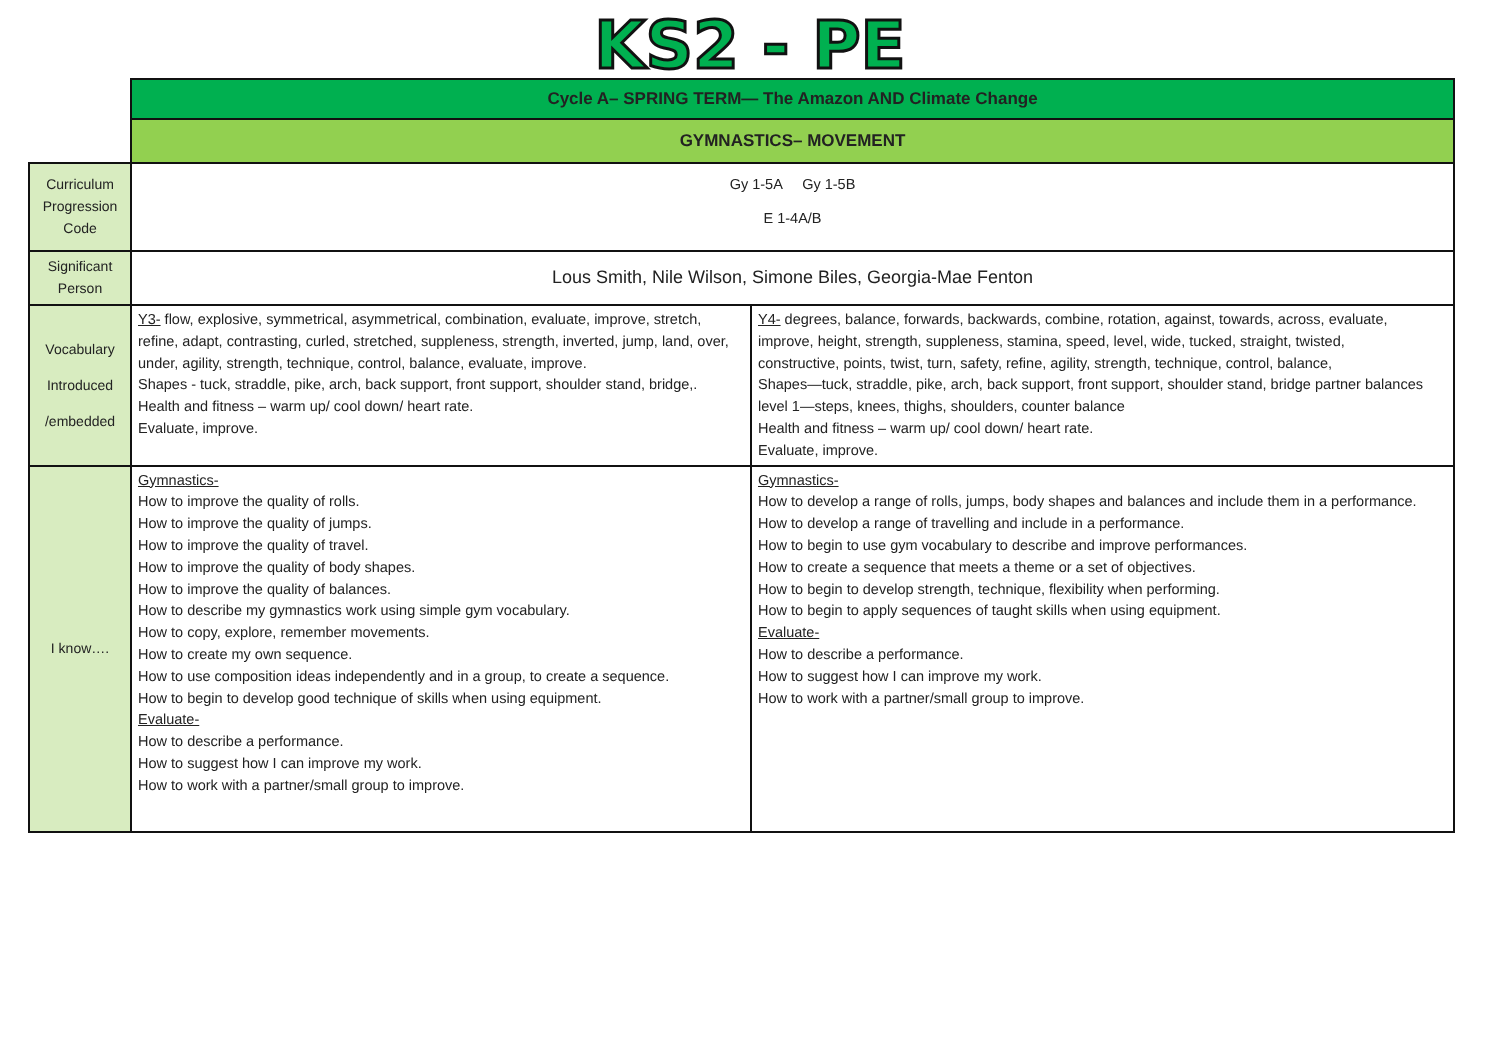KS2 - PE
| | Cycle A– SPRING TERM— The Amazon AND Climate Change | |
| | GYMNASTICS– MOVEMENT | |
| Curriculum Progression Code | Gy 1-5A Gy 1-5B E 1-4A/B | |
| Significant Person | Lous Smith, Nile Wilson, Simone Biles, Georgia-Mae Fenton | |
| Vocabulary Introduced /embedded | Y3- flow, explosive, symmetrical, asymmetrical, combination, evaluate, improve, stretch, refine, adapt, contrasting, curled, stretched, suppleness, strength, inverted, jump, land, over, under, agility, strength, technique, control, balance, evaluate, improve. Shapes - tuck, straddle, pike, arch, back support, front support, shoulder stand, bridge,. Health and fitness – warm up/ cool down/ heart rate. Evaluate, improve. | Y4- degrees, balance, forwards, backwards, combine, rotation, against, towards, across, evaluate, improve, height, strength, suppleness, stamina, speed, level, wide, tucked, straight, twisted, constructive, points, twist, turn, safety, refine, agility, strength, technique, control, balance, Shapes—tuck, straddle, pike, arch, back support, front support, shoulder stand, bridge partner balances level 1—steps, knees, thighs, shoulders, counter balance Health and fitness – warm up/ cool down/ heart rate. Evaluate, improve. |
| I know…. | Gymnastics- How to improve the quality of rolls. How to improve the quality of jumps. How to improve the quality of travel. How to improve the quality of body shapes. How to improve the quality of balances. How to describe my gymnastics work using simple gym vocabulary. How to copy, explore, remember movements. How to create my own sequence. How to use composition ideas independently and in a group, to create a sequence. How to begin to develop good technique of skills when using equipment. Evaluate- How to describe a performance. How to suggest how I can improve my work. How to work with a partner/small group to improve. | Gymnastics- How to develop a range of rolls, jumps, body shapes and balances and include them in a performance. How to develop a range of travelling and include in a performance. How to begin to use gym vocabulary to describe and improve performances. How to create a sequence that meets a theme or a set of objectives. How to begin to develop strength, technique, flexibility when performing. How to begin to apply sequences of taught skills when using equipment. Evaluate- How to describe a performance. How to suggest how I can improve my work. How to work with a partner/small group to improve. |